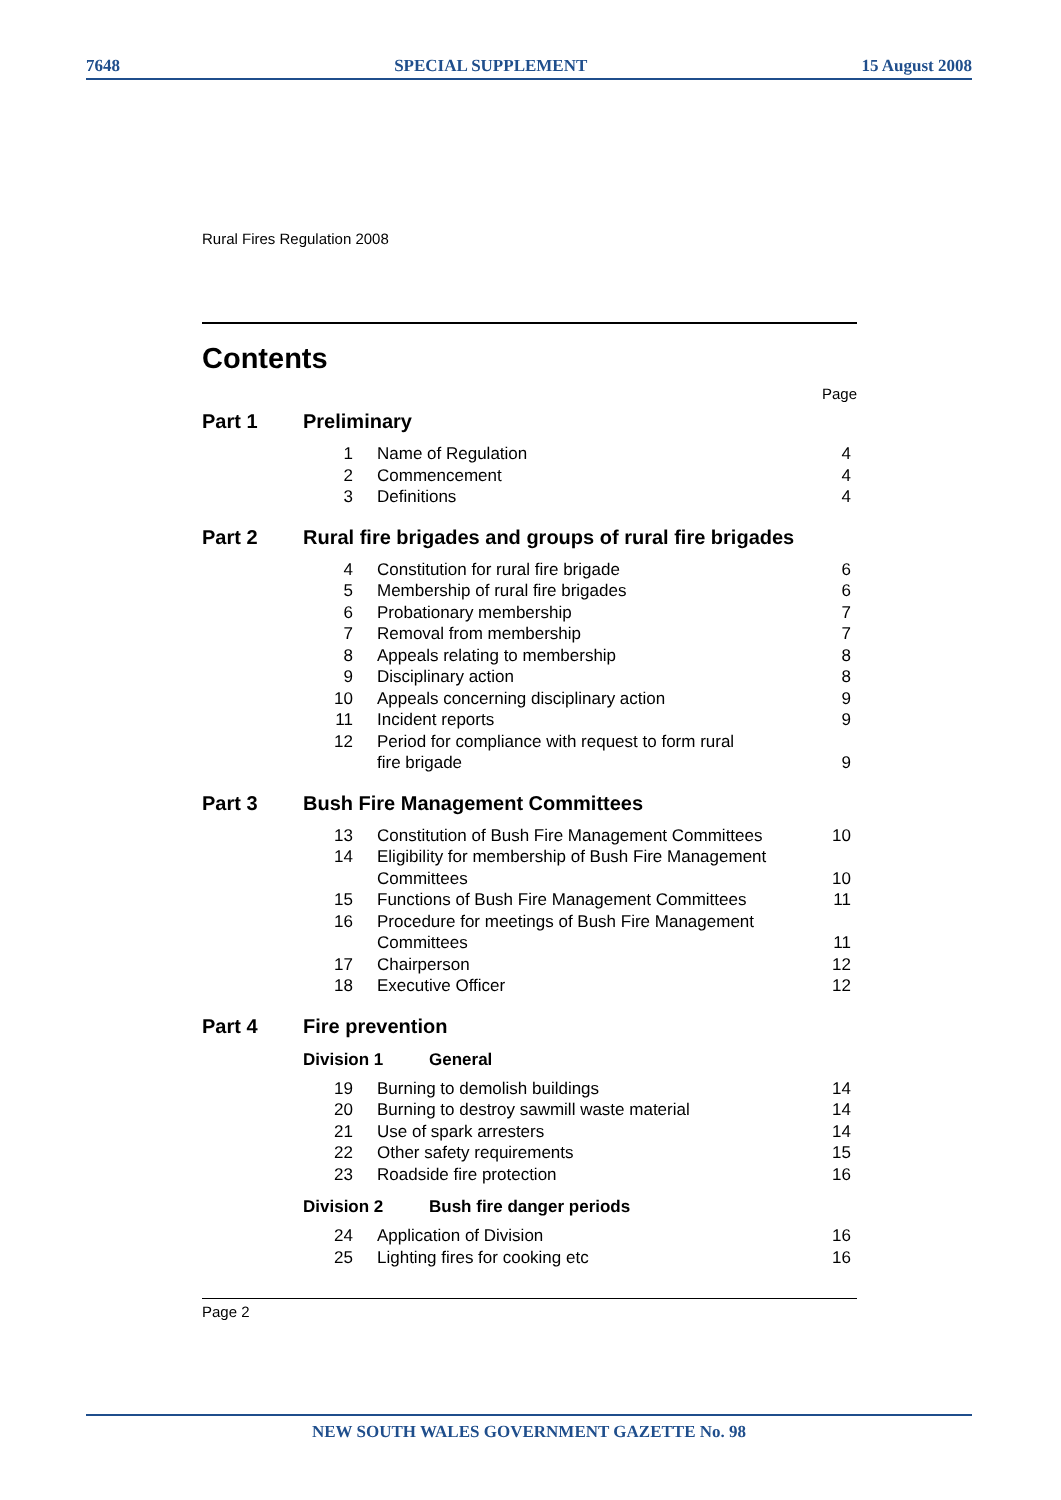7648 SPECIAL SUPPLEMENT 15 August 2008
Rural Fires Regulation 2008
Contents
Page
Part 1 Preliminary
| 1 | Name of Regulation | 4 |
| 2 | Commencement | 4 |
| 3 | Definitions | 4 |
Part 2 Rural fire brigades and groups of rural fire brigades
| 4 | Constitution for rural fire brigade | 6 |
| 5 | Membership of rural fire brigades | 6 |
| 6 | Probationary membership | 7 |
| 7 | Removal from membership | 7 |
| 8 | Appeals relating to membership | 8 |
| 9 | Disciplinary action | 8 |
| 10 | Appeals concerning disciplinary action | 9 |
| 11 | Incident reports | 9 |
| 12 | Period for compliance with request to form rural fire brigade | 9 |
Part 3 Bush Fire Management Committees
| 13 | Constitution of Bush Fire Management Committees | 10 |
| 14 | Eligibility for membership of Bush Fire Management Committees | 10 |
| 15 | Functions of Bush Fire Management Committees | 11 |
| 16 | Procedure for meetings of Bush Fire Management Committees | 11 |
| 17 | Chairperson | 12 |
| 18 | Executive Officer | 12 |
Part 4 Fire prevention
Division 1 General
| 19 | Burning to demolish buildings | 14 |
| 20 | Burning to destroy sawmill waste material | 14 |
| 21 | Use of spark arresters | 14 |
| 22 | Other safety requirements | 15 |
| 23 | Roadside fire protection | 16 |
Division 2 Bush fire danger periods
| 24 | Application of Division | 16 |
| 25 | Lighting fires for cooking etc | 16 |
Page 2
NEW SOUTH WALES GOVERNMENT GAZETTE No. 98